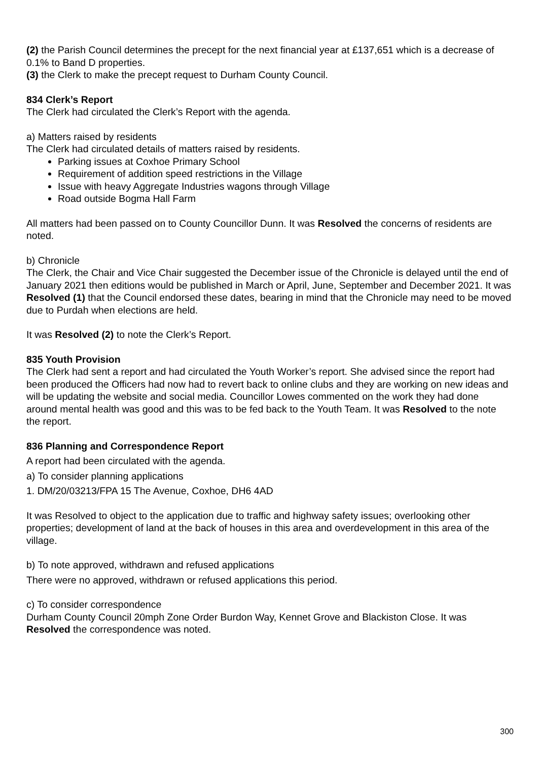(2) the Parish Council determines the precept for the next financial year at £137,651 which is a decrease of 0.1% to Band D properties.
(3) the Clerk to make the precept request to Durham County Council.
834 Clerk’s Report
The Clerk had circulated the Clerk’s Report with the agenda.
a) Matters raised by residents
The Clerk had circulated details of matters raised by residents.
Parking issues at Coxhoe Primary School
Requirement of addition speed restrictions in the Village
Issue with heavy Aggregate Industries wagons through Village
Road outside Bogma Hall Farm
All matters had been passed on to County Councillor Dunn. It was Resolved the concerns of residents are noted.
b) Chronicle
The Clerk, the Chair and Vice Chair suggested the December issue of the Chronicle is delayed until the end of January 2021 then editions would be published in March or April, June, September and December 2021. It was Resolved (1) that the Council endorsed these dates, bearing in mind that the Chronicle may need to be moved due to Purdah when elections are held.
It was Resolved (2) to note the Clerk’s Report.
835 Youth Provision
The Clerk had sent a report and had circulated the Youth Worker’s report. She advised since the report had been produced the Officers had now had to revert back to online clubs and they are working on new ideas and will be updating the website and social media. Councillor Lowes commented on the work they had done around mental health was good and this was to be fed back to the Youth Team. It was Resolved to the note the report.
836 Planning and Correspondence Report
A report had been circulated with the agenda.
a) To consider planning applications
1. DM/20/03213/FPA 15 The Avenue, Coxhoe, DH6 4AD
It was Resolved to object to the application due to traffic and highway safety issues; overlooking other properties; development of land at the back of houses in this area and overdevelopment in this area of the village.
b) To note approved, withdrawn and refused applications
There were no approved, withdrawn or refused applications this period.
c) To consider correspondence
Durham County Council 20mph Zone Order Burdon Way, Kennet Grove and Blackiston Close. It was Resolved the correspondence was noted.
300